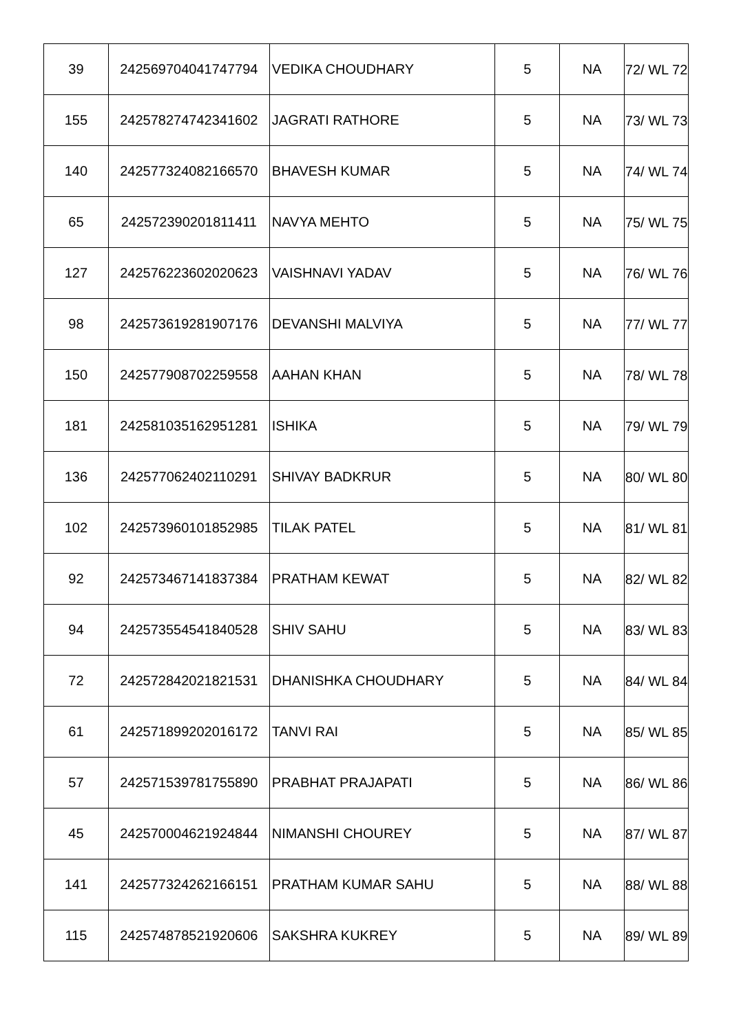| 39 | 242569704041747794 | VEDIKA CHOUDHARY | 5 | NA | 72/ WL 72 |
| 155 | 242578274742341602 | JAGRATI RATHORE | 5 | NA | 73/ WL 73 |
| 140 | 242577324082166570 | BHAVESH KUMAR | 5 | NA | 74/ WL 74 |
| 65 | 242572390201811411 | NAVYA MEHTO | 5 | NA | 75/ WL 75 |
| 127 | 242576223602020623 | VAISHNAVI YADAV | 5 | NA | 76/ WL 76 |
| 98 | 242573619281907176 | DEVANSHI MALVIYA | 5 | NA | 77/ WL 77 |
| 150 | 242577908702259558 | AAHAN KHAN | 5 | NA | 78/ WL 78 |
| 181 | 242581035162951281 | ISHIKA | 5 | NA | 79/ WL 79 |
| 136 | 242577062402110291 | SHIVAY BADKRUR | 5 | NA | 80/ WL 80 |
| 102 | 242573960101852985 | TILAK PATEL | 5 | NA | 81/ WL 81 |
| 92 | 242573467141837384 | PRATHAM KEWAT | 5 | NA | 82/ WL 82 |
| 94 | 242573554541840528 | SHIV SAHU | 5 | NA | 83/ WL 83 |
| 72 | 242572842021821531 | DHANISHKA CHOUDHARY | 5 | NA | 84/ WL 84 |
| 61 | 242571899202016172 | TANVI RAI | 5 | NA | 85/ WL 85 |
| 57 | 242571539781755890 | PRABHAT PRAJAPATI | 5 | NA | 86/ WL 86 |
| 45 | 242570004621924844 | NIMANSHI CHOUREY | 5 | NA | 87/ WL 87 |
| 141 | 242577324262166151 | PRATHAM KUMAR SAHU | 5 | NA | 88/ WL 88 |
| 115 | 242574878521920606 | SAKSHRA KUKREY | 5 | NA | 89/ WL 89 |